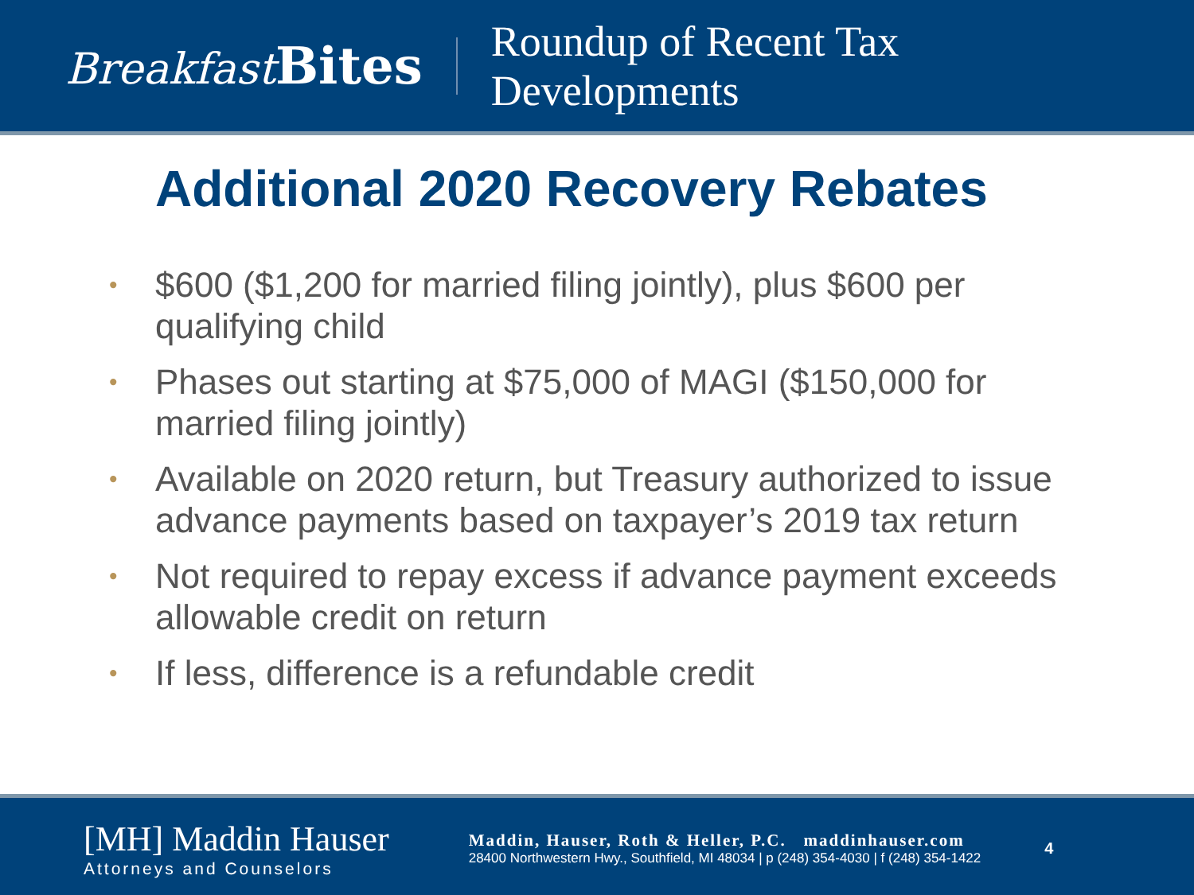Breakfast Bites
Roundup of Recent Tax
Developments
Additional 2020 Recovery Rebates
• $600 ($1,200 for married filing jointly), plus $600 per qualifying child
• Phases out starting at $75,000 of MAGI ($150,000 for married filing jointly)
• Available on 2020 return, but Treasury authorized to issue advance payments based on taxpayer’s 2019 tax return
• Not required to repay excess if advance payment exceeds allowable credit on return
• If less, difference is a refundable credit
[MH] Maddin Hauser
Attorneys and Counselors
Maddin, Hauser, Roth & Heller, P.C. maddinhauser.com
28400 Northwestern Hwy., Southfield, MI 48034 | p (248) 354-4030 | f (248) 354-1422
4